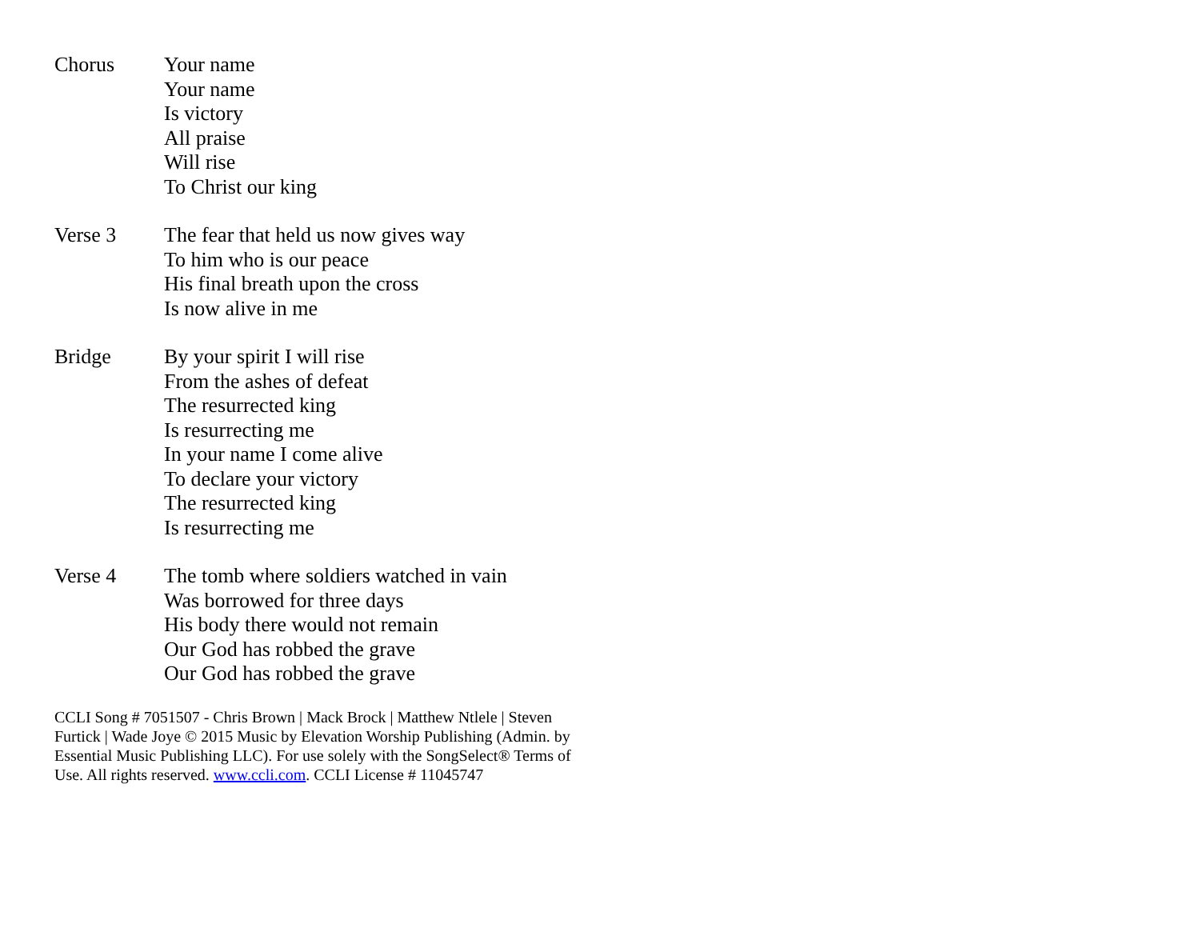Chorus Your name
Your name
Is victory
All praise
Will rise
To Christ our king
Verse 3 The fear that held us now gives way
To him who is our peace
His final breath upon the cross
Is now alive in me
Bridge By your spirit I will rise
From the ashes of defeat
The resurrected king
Is resurrecting me
In your name I come alive
To declare your victory
The resurrected king
Is resurrecting me
Verse 4 The tomb where soldiers watched in vain
Was borrowed for three days
His body there would not remain
Our God has robbed the grave
Our God has robbed the grave
CCLI Song # 7051507 - Chris Brown | Mack Brock | Matthew Ntlele | Steven Furtick | Wade Joye © 2015 Music by Elevation Worship Publishing (Admin. by Essential Music Publishing LLC). For use solely with the SongSelect® Terms of Use. All rights reserved. www.ccli.com. CCLI License # 11045747